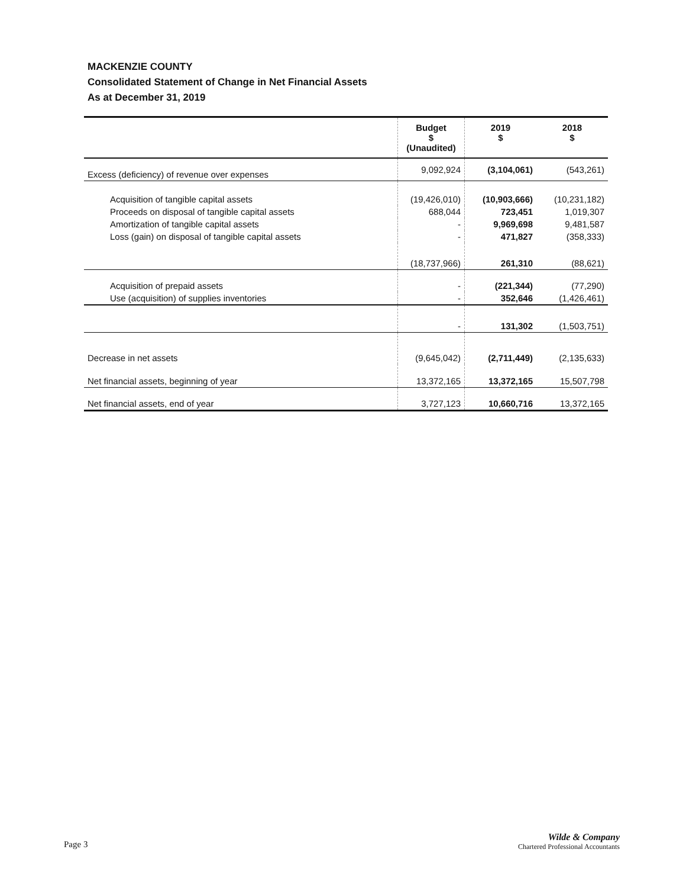MACKENZIE COUNTY
Consolidated Statement of Change in Net Financial Assets
As at December 31, 2019
| | Budget $ (Unaudited) | 2019 $ | 2018 $ |
| --- | --- | --- | --- |
| Excess (deficiency) of revenue over expenses | 9,092,924 | (3,104,061) | (543,261) |
| Acquisition of tangible capital assets | (19,426,010) | (10,903,666) | (10,231,182) |
| Proceeds on disposal of tangible capital assets | 688,044 | 723,451 | 1,019,307 |
| Amortization of tangible capital assets | - | 9,969,698 | 9,481,587 |
| Loss (gain) on disposal of tangible capital assets | - | 471,827 | (358,333) |
| | (18,737,966) | 261,310 | (88,621) |
| Acquisition of prepaid assets | - | (221,344) | (77,290) |
| Use (acquisition) of supplies inventories | - | 352,646 | (1,426,461) |
| | - | 131,302 | (1,503,751) |
| Decrease in net assets | (9,645,042) | (2,711,449) | (2,135,633) |
| Net financial assets, beginning of year | 13,372,165 | 13,372,165 | 15,507,798 |
| Net financial assets, end of year | 3,727,123 | 10,660,716 | 13,372,165 |
Page 3
Wilde & Company
Chartered Professional Accountants